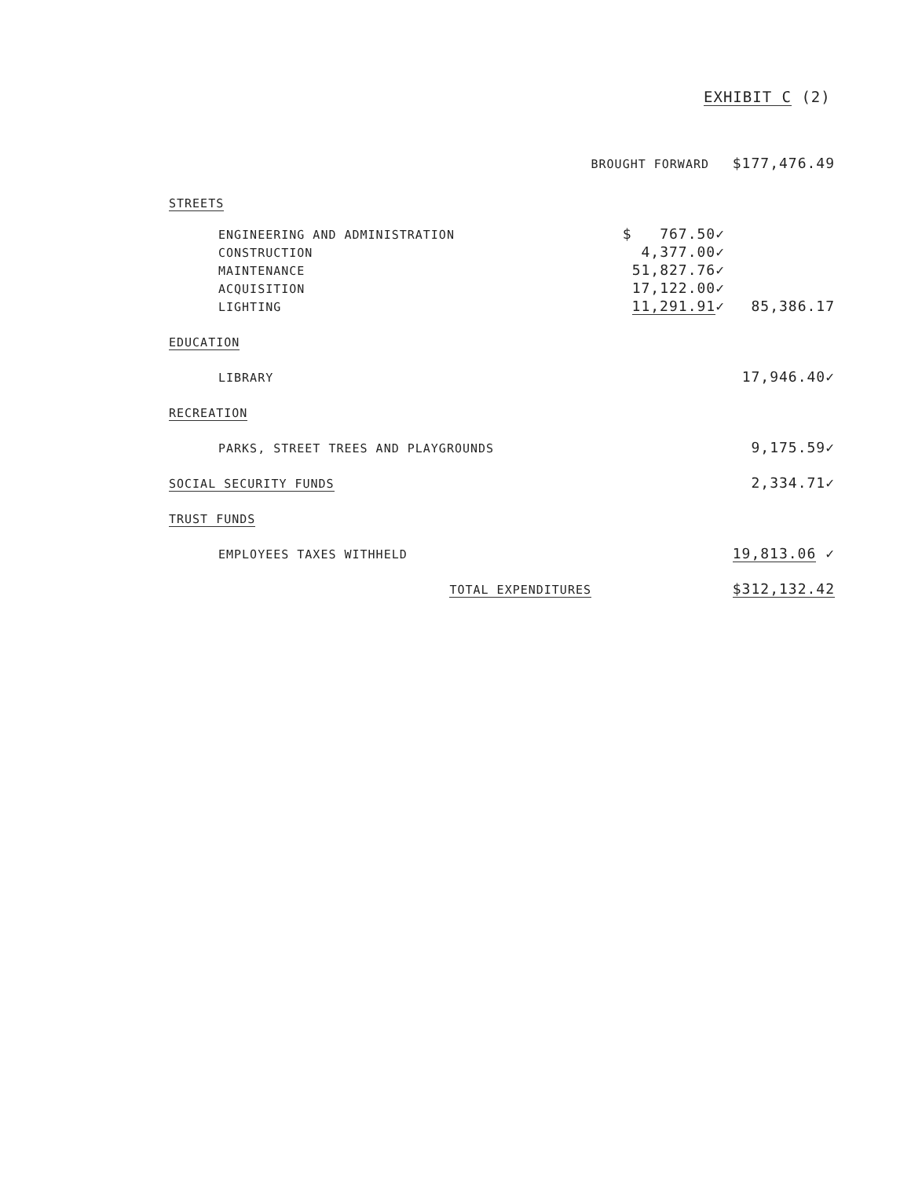EXHIBIT C (2)
| BROUGHT FORWARD | | $177,476.49 |
| STREETS | | |
| ENGINEERING AND ADMINISTRATION | $ 767.50✓ | |
| CONSTRUCTION | 4,377.00✓ | |
| MAINTENANCE | 51,827.76✓ | |
| ACQUISITION | 17,122.00✓ | |
| LIGHTING | 11,291.91 ✓ | 85,386.17 |
| EDUCATION | | |
| LIBRARY | | 17,946.40✓ |
| RECREATION | | |
| PARKS, STREET TREES AND PLAYGROUNDS | | 9,175.59✓ |
| SOCIAL SECURITY FUNDS | | 2,334.71✓ |
| TRUST FUNDS | | |
| EMPLOYEES TAXES WITHHELD | | 19,813.06 ✓ |
| TOTAL EXPENDITURES | | $312,132.42 |